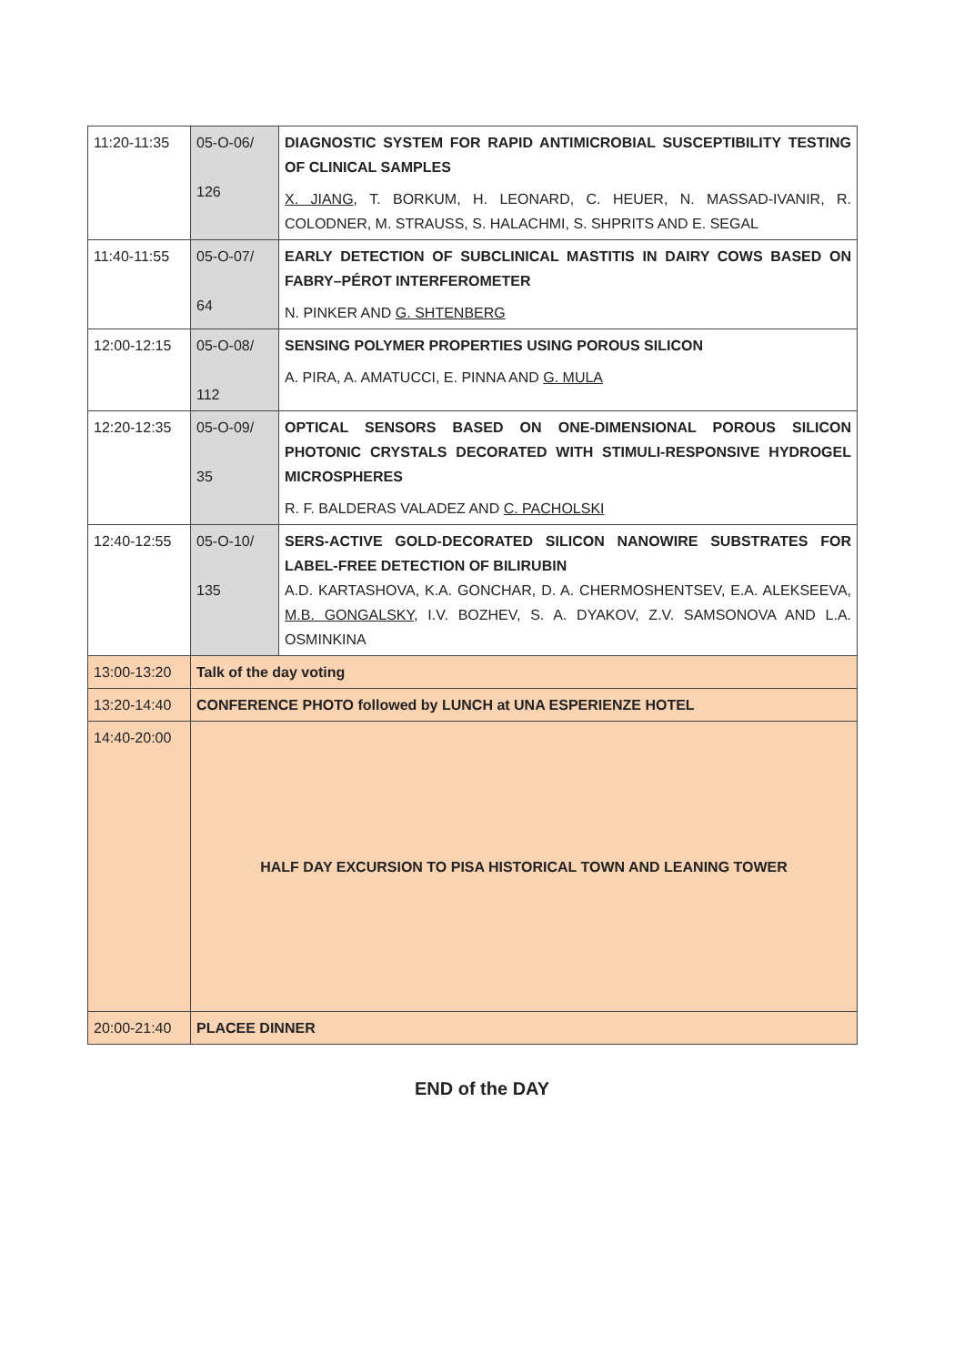| 11:20-11:35 | 05-O-06/ 126 | DIAGNOSTIC SYSTEM FOR RAPID ANTIMICROBIAL SUSCEPTIBILITY TESTING OF CLINICAL SAMPLES X. JIANG , T. BORKUM, H. LEONARD, C. HEUER, N. MASSAD-IVANIR, R. COLODNER, M. STRAUSS, S. HALACHMI, S. SHPRITS AND E. SEGAL |
| 11:40-11:55 | 05-O-07/ 64 | EARLY DETECTION OF SUBCLINICAL MASTITIS IN DAIRY COWS BASED ON FABRY–PÉROT INTERFEROMETER N. PINKER AND G. SHTENBERG |
| 12:00-12:15 | 05-O-08/ 112 | SENSING POLYMER PROPERTIES USING POROUS SILICON A. PIRA, A. AMATUCCI, E. PINNA AND G. MULA |
| 12:20-12:35 | 05-O-09/ 35 | OPTICAL SENSORS BASED ON ONE-DIMENSIONAL POROUS SILICON PHOTONIC CRYSTALS DECORATED WITH STIMULI-RESPONSIVE HYDROGEL MICROSPHERES R. F. BALDERAS VALADEZ AND C. PACHOLSKI |
| 12:40-12:55 | 05-O-10/ 135 | SERS-ACTIVE GOLD-DECORATED SILICON NANOWIRE SUBSTRATES FOR LABEL-FREE DETECTION OF BILIRUBIN A.D. KARTASHOVA, K.A. GONCHAR, D. A. CHERMOSHENTSEV, E.A. ALEKSEEVA, M.B. GONGALSKY , I.V. BOZHEV, S. A. DYAKOV, Z.V. SAMSONOVA AND L.A. OSMINKINA |
| 13:00-13:20 | Talk of the day voting | |
| 13:20-14:40 | CONFERENCE PHOTO followed by LUNCH at UNA ESPERIENZE HOTEL | |
| 14:40-20:00 | HALF DAY EXCURSION TO PISA HISTORICAL TOWN AND LEANING TOWER | |
| 20:00-21:40 | PLACEE DINNER | |
END of the DAY